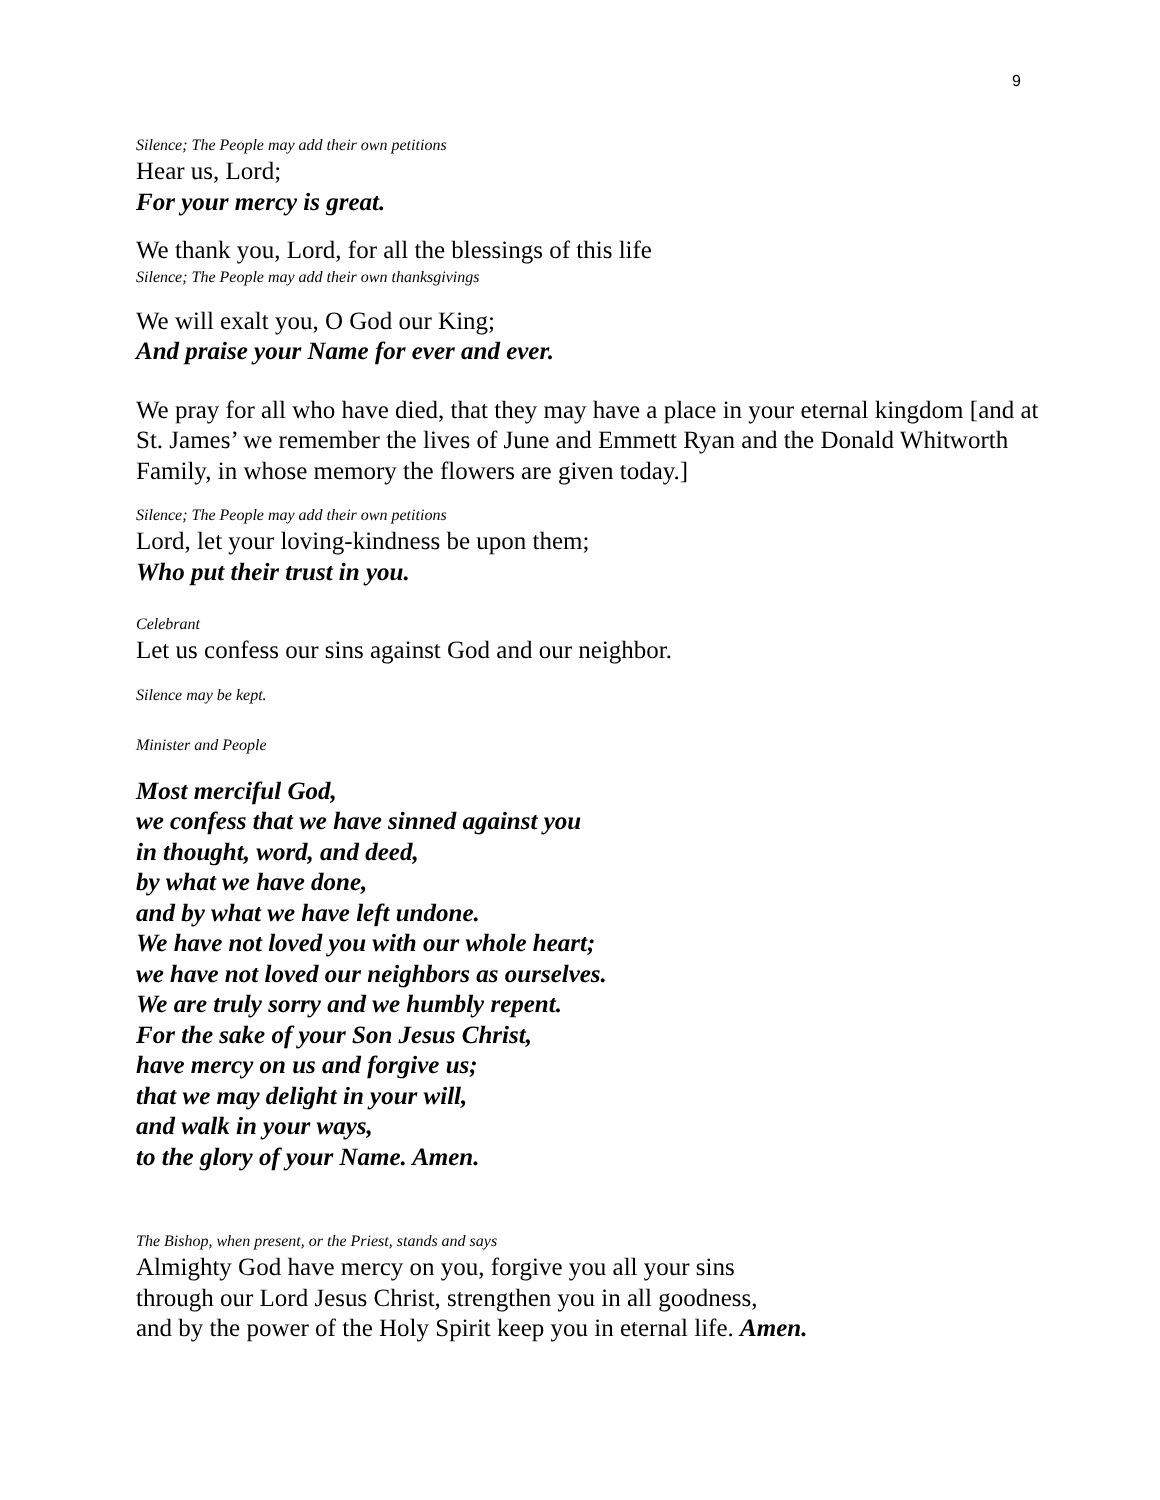9
Silence; The People may add their own petitions
Hear us, Lord;
For your mercy is great.
We thank you, Lord, for all the blessings of this life
Silence; The People may add their own thanksgivings
We will exalt you, O God our King;
And praise your Name for ever and ever.
We pray for all who have died, that they may have a place in your eternal kingdom [and at St. James’ we remember the lives of June and Emmett Ryan and the Donald Whitworth Family, in whose memory the flowers are given today.]
Silence; The People may add their own petitions
Lord, let your loving-kindness be upon them;
Who put their trust in you.
Celebrant
Let us confess our sins against God and our neighbor.
Silence may be kept.
Minister and People
Most merciful God,
we confess that we have sinned against you
in thought, word, and deed,
by what we have done,
and by what we have left undone.
We have not loved you with our whole heart;
we have not loved our neighbors as ourselves.
We are truly sorry and we humbly repent.
For the sake of your Son Jesus Christ,
have mercy on us and forgive us;
that we may delight in your will,
and walk in your ways,
to the glory of your Name. Amen.
The Bishop, when present, or the Priest, stands and says
Almighty God have mercy on you, forgive you all your sins
through our Lord Jesus Christ, strengthen you in all goodness,
and by the power of the Holy Spirit keep you in eternal life. Amen.